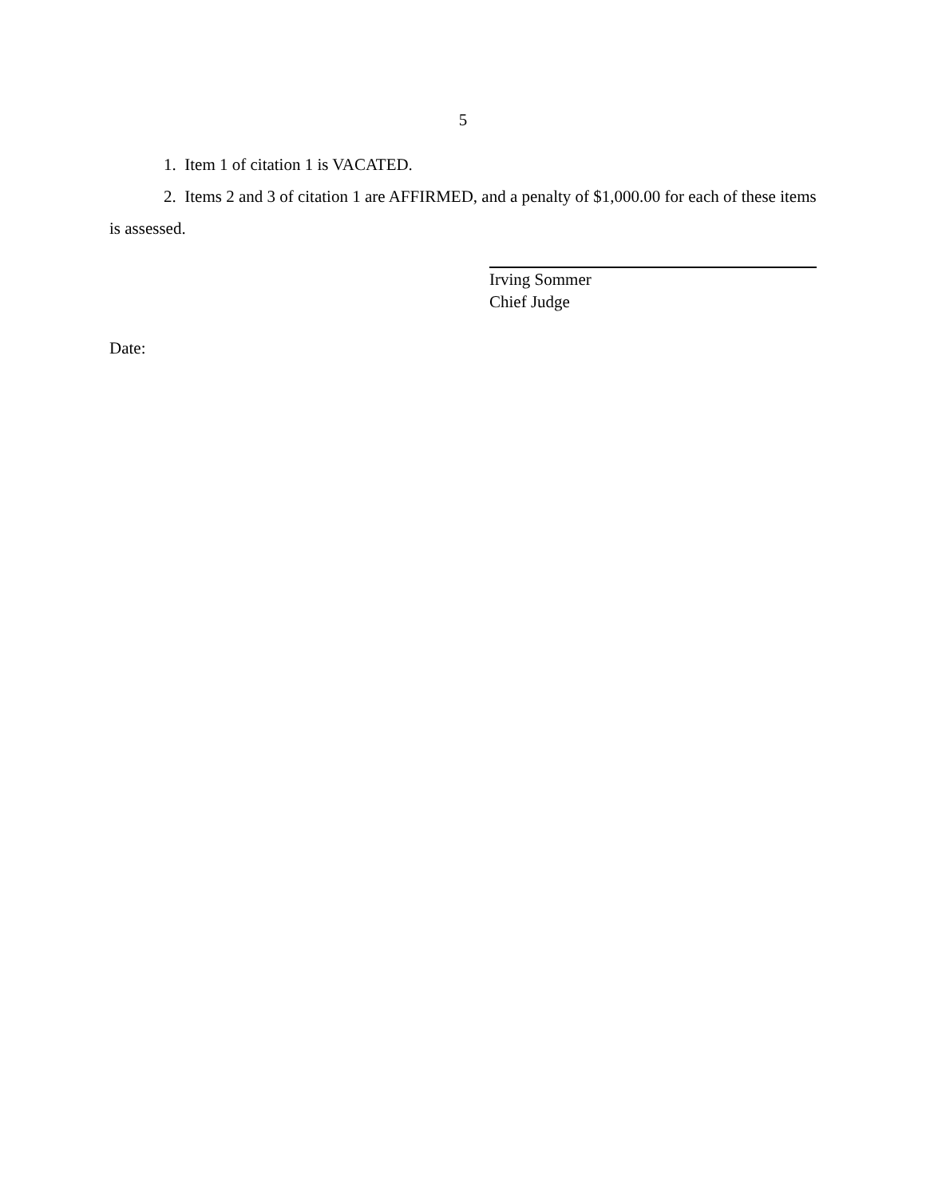5
1. Item 1 of citation 1 is VACATED.
2. Items 2 and 3 of citation 1 are AFFIRMED, and a penalty of $1,000.00 for each of these items is assessed.
Irving Sommer
Chief Judge
Date: